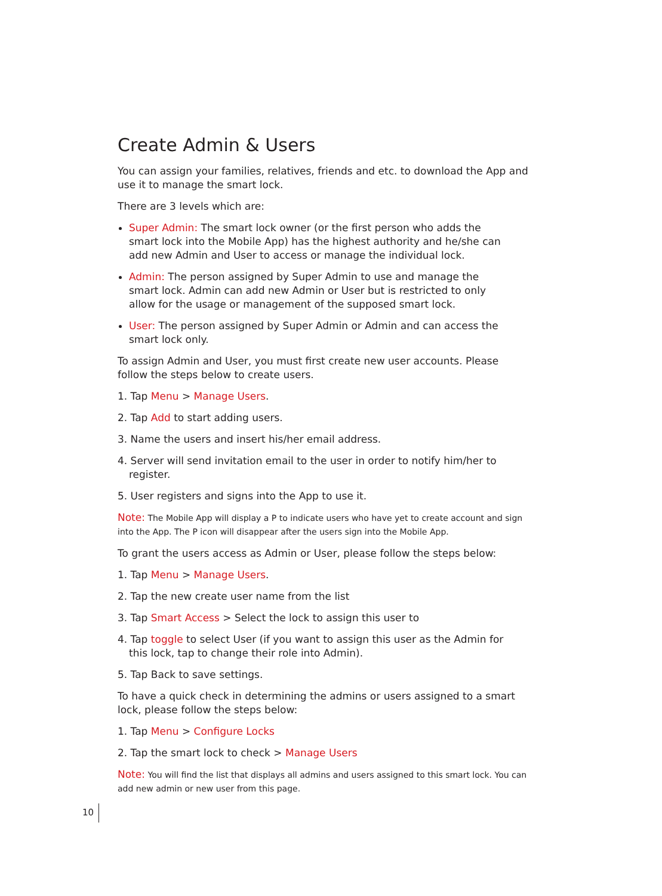Create Admin & Users
You can assign your families, relatives, friends and etc. to download the App and use it to manage the smart lock.
There are 3 levels which are:
Super Admin: The smart lock owner (or the first person who adds the smart lock into the Mobile App) has the highest authority and he/she can add new Admin and User to access or manage the individual lock.
Admin: The person assigned by Super Admin to use and manage the smart lock. Admin can add new Admin or User but is restricted to only allow for the usage or management of the supposed smart lock.
User: The person assigned by Super Admin or Admin and can access the smart lock only.
To assign Admin and User, you must first create new user accounts. Please follow the steps below to create users.
1. Tap Menu > Manage Users.
2. Tap Add to start adding users.
3. Name the users and insert his/her email address.
4. Server will send invitation email to the user in order to notify him/her to register.
5. User registers and signs into the App to use it.
Note: The Mobile App will display a P to indicate users who have yet to create account and sign into the App. The P icon will disappear after the users sign into the Mobile App.
To grant the users access as Admin or User, please follow the steps below:
1. Tap Menu > Manage Users.
2. Tap the new create user name from the list
3. Tap Smart Access > Select the lock to assign this user to
4. Tap toggle to select User (if you want to assign this user as the Admin for this lock, tap to change their role into Admin).
5. Tap Back to save settings.
To have a quick check in determining the admins or users assigned to a smart lock, please follow the steps below:
1. Tap Menu > Configure Locks
2. Tap the smart lock to check > Manage Users
Note: You will find the list that displays all admins and users assigned to this smart lock. You can add new admin or new user from this page.
10